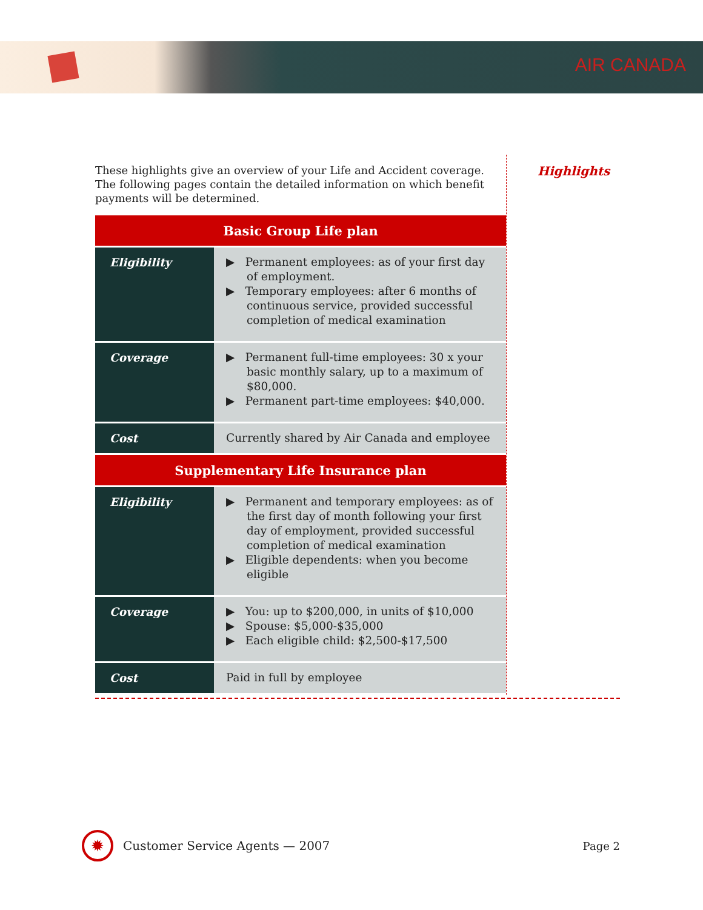AIR CANADA
Highlights
These highlights give an overview of your Life and Accident coverage. The following pages contain the detailed information on which benefit payments will be determined.
| Basic Group Life plan | |
| --- | --- |
| Eligibility | ▶ Permanent employees: as of your first day of employment. ▶ Temporary employees: after 6 months of continuous service, provided successful completion of medical examination |
| Coverage | ▶ Permanent full-time employees: 30 x your basic monthly salary, up to a maximum of $80,000. ▶ Permanent part-time employees: $40,000. |
| Cost | Currently shared by Air Canada and employee |
| Supplementary Life Insurance plan | |
| Eligibility | ▶ Permanent and temporary employees: as of the first day of month following your first day of employment, provided successful completion of medical examination ▶ Eligible dependents: when you become eligible |
| Coverage | ▶ You: up to $200,000, in units of $10,000 ▶ Spouse: $5,000-$35,000 ▶ Each eligible child: $2,500-$17,500 |
| Cost | Paid in full by employee |
✹
Customer Service Agents — 2007 Page 2